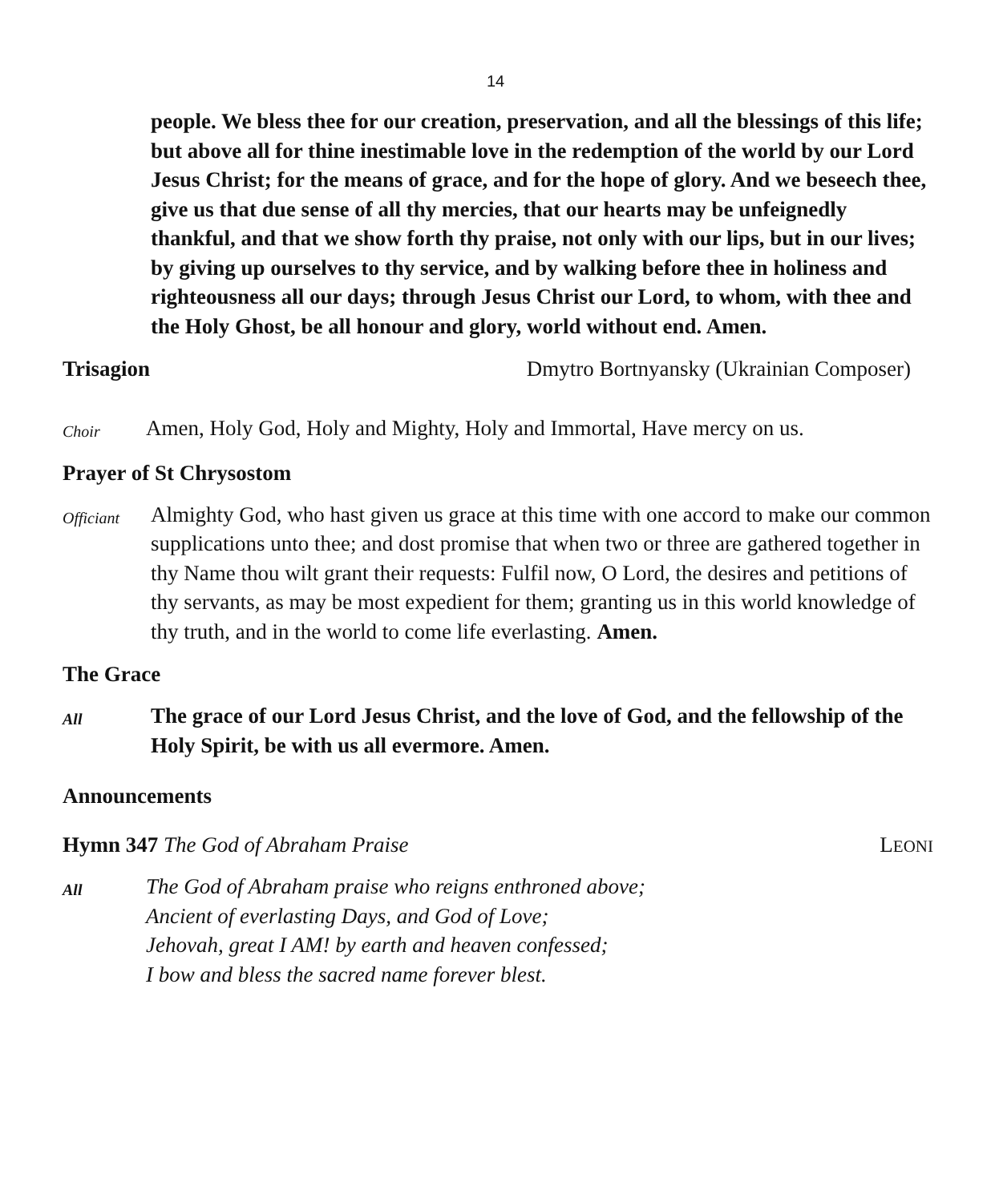14
people. We bless thee for our creation, preservation, and all the blessings of this life; but above all for thine inestimable love in the redemption of the world by our Lord Jesus Christ; for the means of grace, and for the hope of glory. And we beseech thee, give us that due sense of all thy mercies, that our hearts may be unfeignedly thankful, and that we show forth thy praise, not only with our lips, but in our lives; by giving up ourselves to thy service, and by walking before thee in holiness and righteousness all our days; through Jesus Christ our Lord, to whom, with thee and the Holy Ghost, be all honour and glory, world without end. Amen.
Trisagion Dmytro Bortnyansky (Ukrainian Composer)
Choir
Amen, Holy God, Holy and Mighty, Holy and Immortal, Have mercy on us.
Prayer of St Chrysostom
Officiant
Almighty God, who hast given us grace at this time with one accord to make our common supplications unto thee; and dost promise that when two or three are gathered together in thy Name thou wilt grant their requests: Fulfil now, O Lord, the desires and petitions of thy servants, as may be most expedient for them; granting us in this world knowledge of thy truth, and in the world to come life everlasting. Amen.
The Grace
All
The grace of our Lord Jesus Christ, and the love of God, and the fellowship of the Holy Spirit, be with us all evermore. Amen.
Announcements
Hymn 347 The God of Abraham Praise LEONI
All
The God of Abraham praise who reigns enthroned above;
Ancient of everlasting Days, and God of Love;
Jehovah, great I AM! by earth and heaven confessed;
I bow and bless the sacred name forever blest.